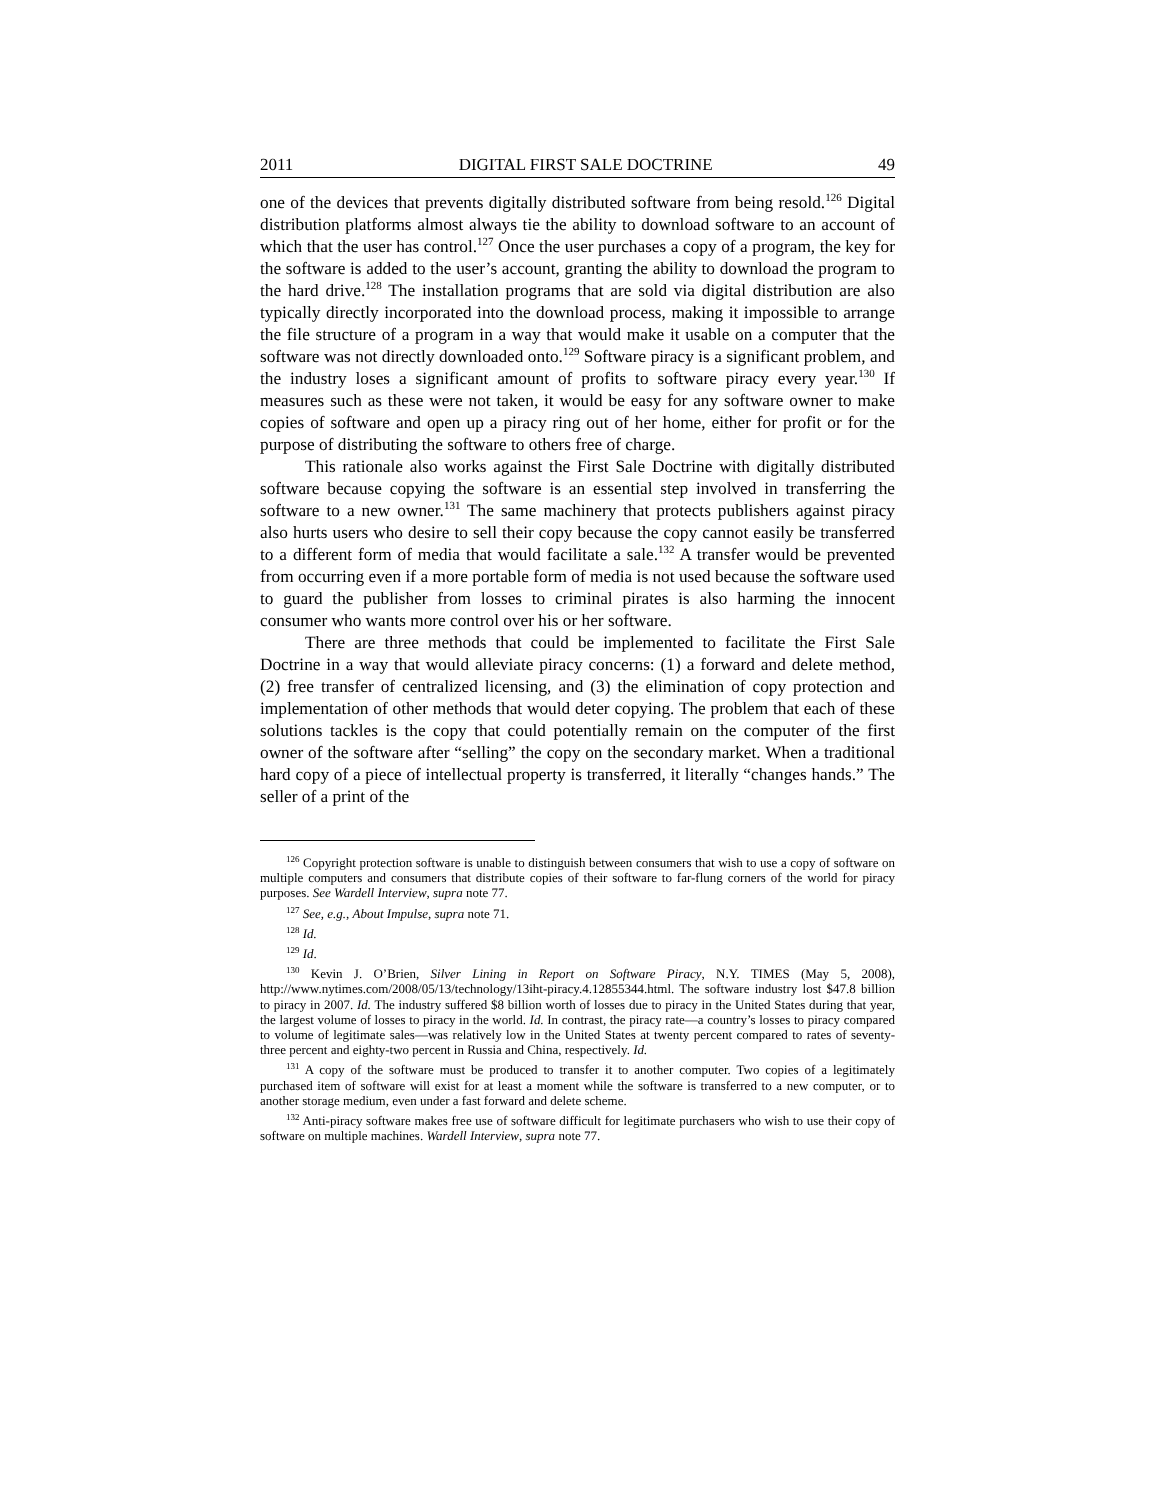2011 DIGITAL FIRST SALE DOCTRINE 49
one of the devices that prevents digitally distributed software from being resold.<sup>126</sup> Digital distribution platforms almost always tie the ability to download software to an account of which that the user has control.<sup>127</sup> Once the user purchases a copy of a program, the key for the software is added to the user’s account, granting the ability to download the program to the hard drive.<sup>128</sup> The installation programs that are sold via digital distribution are also typically directly incorporated into the download process, making it impossible to arrange the file structure of a program in a way that would make it usable on a computer that the software was not directly downloaded onto.<sup>129</sup> Software piracy is a significant problem, and the industry loses a significant amount of profits to software piracy every year.<sup>130</sup> If measures such as these were not taken, it would be easy for any software owner to make copies of software and open up a piracy ring out of her home, either for profit or for the purpose of distributing the software to others free of charge.
This rationale also works against the First Sale Doctrine with digitally distributed software because copying the software is an essential step involved in transferring the software to a new owner.<sup>131</sup> The same machinery that protects publishers against piracy also hurts users who desire to sell their copy because the copy cannot easily be transferred to a different form of media that would facilitate a sale.<sup>132</sup> A transfer would be prevented from occurring even if a more portable form of media is not used because the software used to guard the publisher from losses to criminal pirates is also harming the innocent consumer who wants more control over his or her software.
There are three methods that could be implemented to facilitate the First Sale Doctrine in a way that would alleviate piracy concerns: (1) a forward and delete method, (2) free transfer of centralized licensing, and (3) the elimination of copy protection and implementation of other methods that would deter copying. The problem that each of these solutions tackles is the copy that could potentially remain on the computer of the first owner of the software after “selling” the copy on the secondary market. When a traditional hard copy of a piece of intellectual property is transferred, it literally “changes hands.” The seller of a print of the
<sup>126</sup> Copyright protection software is unable to distinguish between consumers that wish to use a copy of software on multiple computers and consumers that distribute copies of their software to far-flung corners of the world for piracy purposes. See Wardell Interview, supra note 77.
<sup>127</sup> See, e.g., About Impulse, supra note 71.
<sup>128</sup> Id.
<sup>129</sup> Id.
<sup>130</sup> Kevin J. O’Brien, Silver Lining in Report on Software Piracy, N.Y. TIMES (May 5, 2008), http://www.nytimes.com/2008/05/13/technology/13iht-piracy.4.12855344.html. The software industry lost $47.8 billion to piracy in 2007. Id. The industry suffered $8 billion worth of losses due to piracy in the United States during that year, the largest volume of losses to piracy in the world. Id. In contrast, the piracy rate—a country’s losses to piracy compared to volume of legitimate sales—was relatively low in the United States at twenty percent compared to rates of seventy-three percent and eighty-two percent in Russia and China, respectively. Id.
<sup>131</sup> A copy of the software must be produced to transfer it to another computer. Two copies of a legitimately purchased item of software will exist for at least a moment while the software is transferred to a new computer, or to another storage medium, even under a fast forward and delete scheme.
<sup>132</sup> Anti-piracy software makes free use of software difficult for legitimate purchasers who wish to use their copy of software on multiple machines. Wardell Interview, supra note 77.